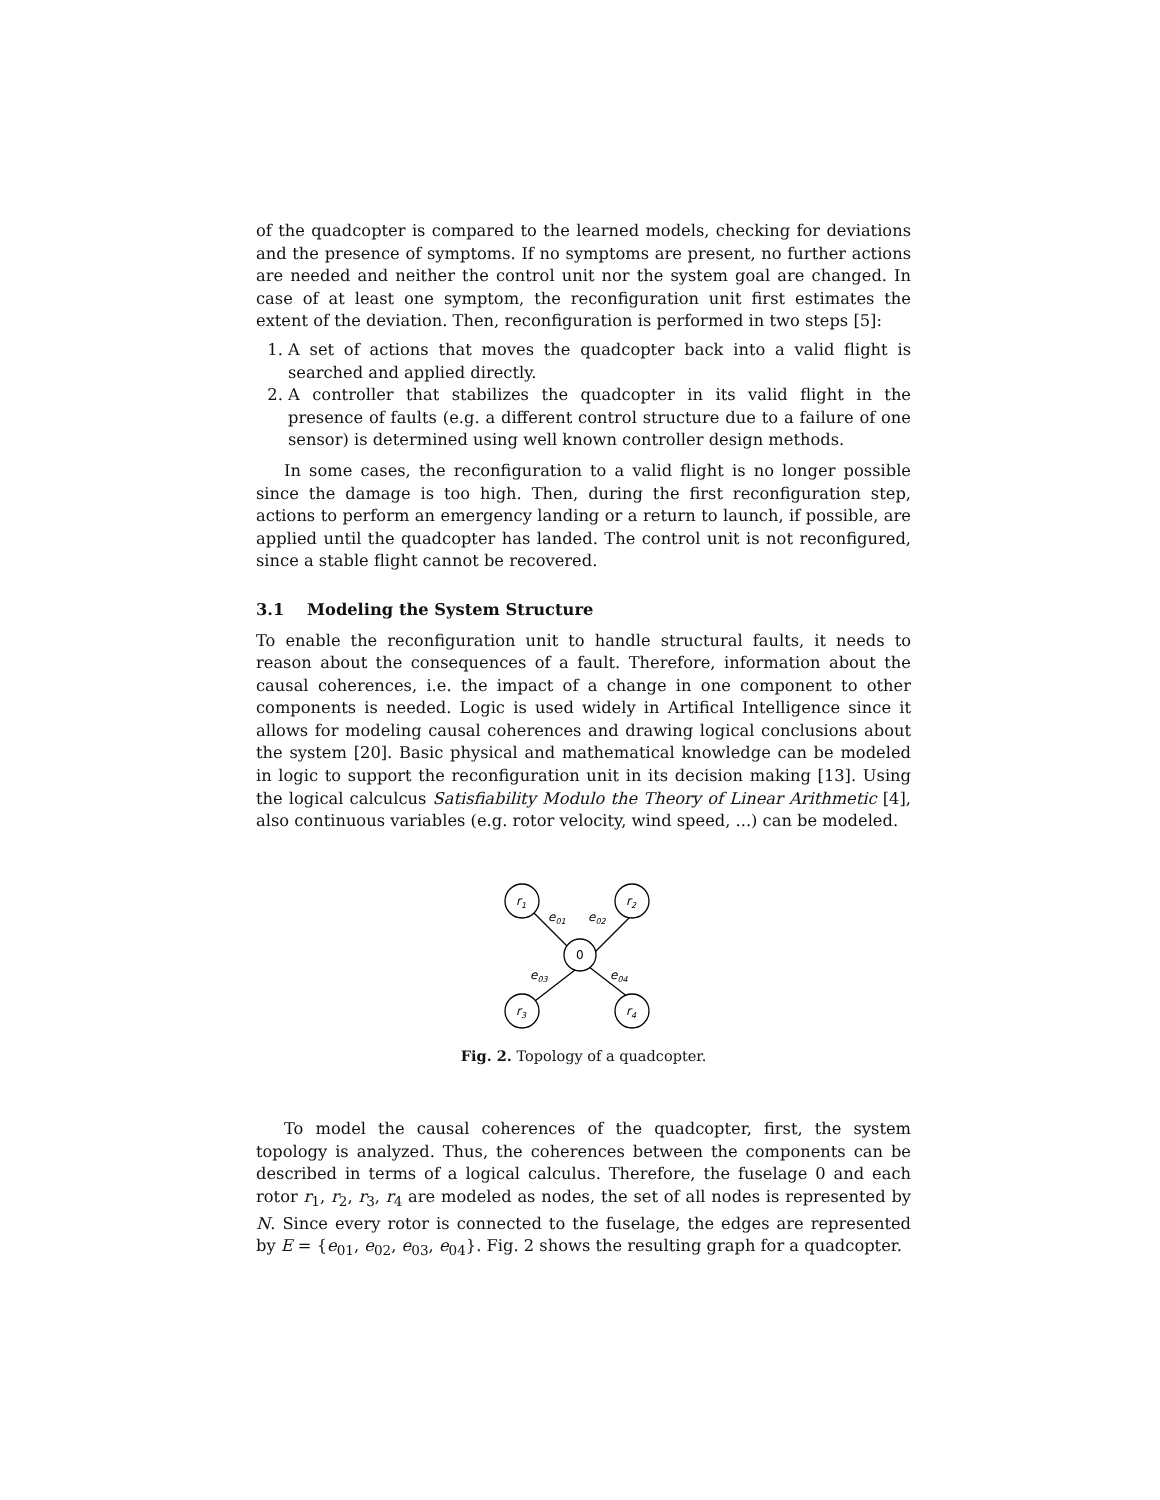of the quadcopter is compared to the learned models, checking for deviations and the presence of symptoms. If no symptoms are present, no further actions are needed and neither the control unit nor the system goal are changed. In case of at least one symptom, the reconfiguration unit first estimates the extent of the deviation. Then, reconfiguration is performed in two steps [5]:
1. A set of actions that moves the quadcopter back into a valid flight is searched and applied directly.
2. A controller that stabilizes the quadcopter in its valid flight in the presence of faults (e.g. a different control structure due to a failure of one sensor) is determined using well known controller design methods.
In some cases, the reconfiguration to a valid flight is no longer possible since the damage is too high. Then, during the first reconfiguration step, actions to perform an emergency landing or a return to launch, if possible, are applied until the quadcopter has landed. The control unit is not reconfigured, since a stable flight cannot be recovered.
3.1 Modeling the System Structure
To enable the reconfiguration unit to handle structural faults, it needs to reason about the consequences of a fault. Therefore, information about the causal coherences, i.e. the impact of a change in one component to other components is needed. Logic is used widely in Artifical Intelligence since it allows for modeling causal coherences and drawing logical conclusions about the system [20]. Basic physical and mathematical knowledge can be modeled in logic to support the reconfiguration unit in its decision making [13]. Using the logical calculcus Satisfiability Modulo the Theory of Linear Arithmetic [4], also continuous variables (e.g. rotor velocity, wind speed, ...) can be modeled.
r1
r2
r3
r4
0
e01
e02
e03
e04
Fig. 2. Topology of a quadcopter.
To model the causal coherences of the quadcopter, first, the system topology is analyzed. Thus, the coherences between the components can be described in terms of a logical calculus. Therefore, the fuselage 0 and each rotor r<sub>1</sub>, r<sub>2</sub>, r<sub>3</sub>, r<sub>4</sub> are modeled as nodes, the set of all nodes is represented by N. Since every rotor is connected to the fuselage, the edges are represented by E = {e<sub>01</sub>, e<sub>02</sub>, e<sub>03</sub>, e<sub>04</sub>}. Fig. 2 shows the resulting graph for a quadcopter.